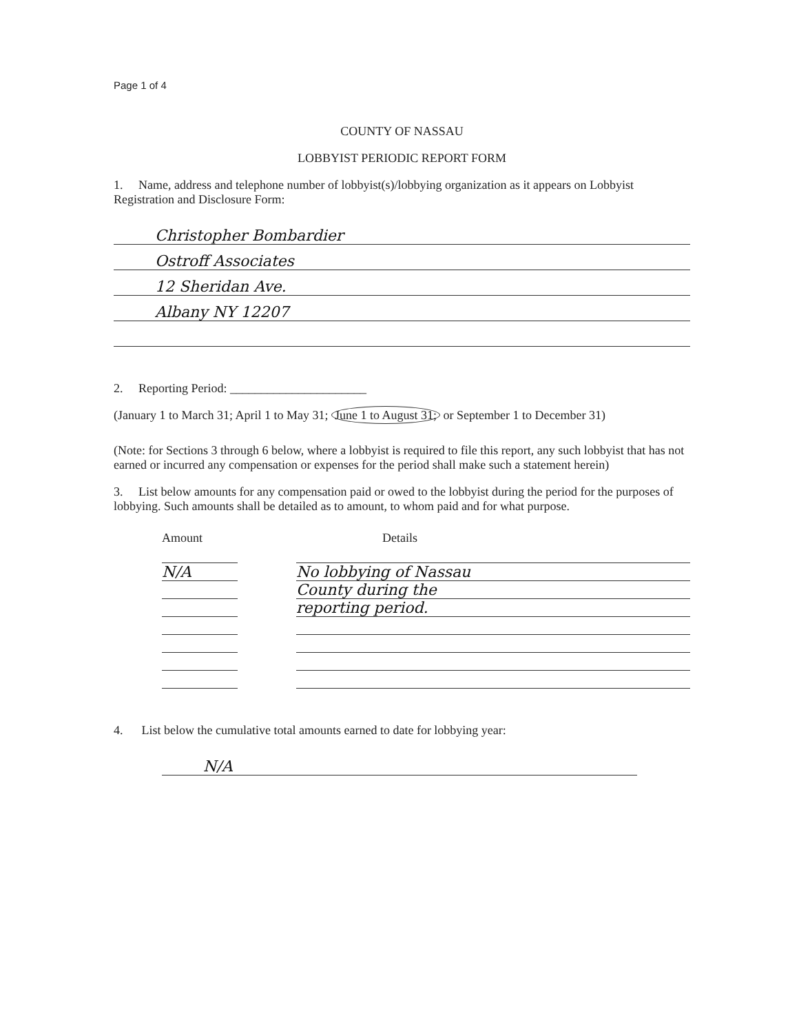Page 1 of 4
COUNTY OF NASSAU
LOBBYIST PERIODIC REPORT FORM
1. Name, address and telephone number of lobbyist(s)/lobbying organization as it appears on Lobbyist Registration and Disclosure Form:
Christopher Bombardier
Ostroff Associates
12 Sheridan Ave.
Albany NY 12207
2. Reporting Period: ______________________
(January 1 to March 31; April 1 to May 31; June 1 to August 31; or September 1 to December 31)
(Note: for Sections 3 through 6 below, where a lobbyist is required to file this report, any such lobbyist that has not earned or incurred any compensation or expenses for the period shall make such a statement herein)
3. List below amounts for any compensation paid or owed to the lobbyist during the period for the purposes of lobbying. Such amounts shall be detailed as to amount, to whom paid and for what purpose.
Amount Details
N/A No lobbying of Nassau
County during the
reporting period.
4. List below the cumulative total amounts earned to date for lobbying year:
N/A